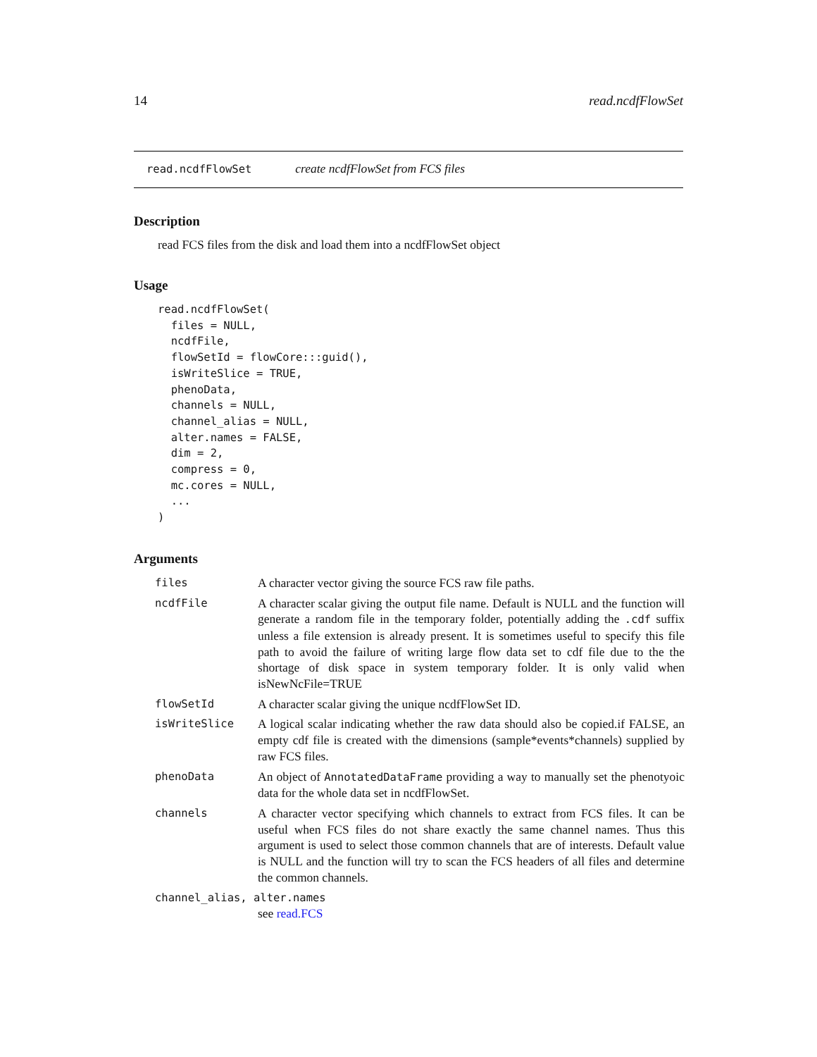14 read.ncdfFlowSet
read.ncdfFlowSet create ncdfFlowSet from FCS files
Description
read FCS files from the disk and load them into a ncdfFlowSet object
Usage
read.ncdfFlowSet(
  files = NULL,
  ncdfFile,
  flowSetId = flowCore:::guid(),
  isWriteSlice = TRUE,
  phenoData,
  channels = NULL,
  channel_alias = NULL,
  alter.names = FALSE,
  dim = 2,
  compress = 0,
  mc.cores = NULL,
  ...
)
Arguments
| files | A character vector giving the source FCS raw file paths. |
| ncdfFile | A character scalar giving the output file name. Default is NULL and the function will generate a random file in the temporary folder, potentially adding the .cdf suffix unless a file extension is already present. It is sometimes useful to specify this file path to avoid the failure of writing large flow data set to cdf file due to the the shortage of disk space in system temporary folder. It is only valid when isNewNcFile=TRUE |
| flowSetId | A character scalar giving the unique ncdfFlowSet ID. |
| isWriteSlice | A logical scalar indicating whether the raw data should also be copied.if FALSE, an empty cdf file is created with the dimensions (sample*events*channels) supplied by raw FCS files. |
| phenoData | An object of AnnotatedDataFrame providing a way to manually set the phenotyoic data for the whole data set in ncdfFlowSet. |
| channels | A character vector specifying which channels to extract from FCS files. It can be useful when FCS files do not share exactly the same channel names. Thus this argument is used to select those common channels that are of interests. Default value is NULL and the function will try to scan the FCS headers of all files and determine the common channels. |
| channel_alias, alter.names | |
| | see read.FCS |